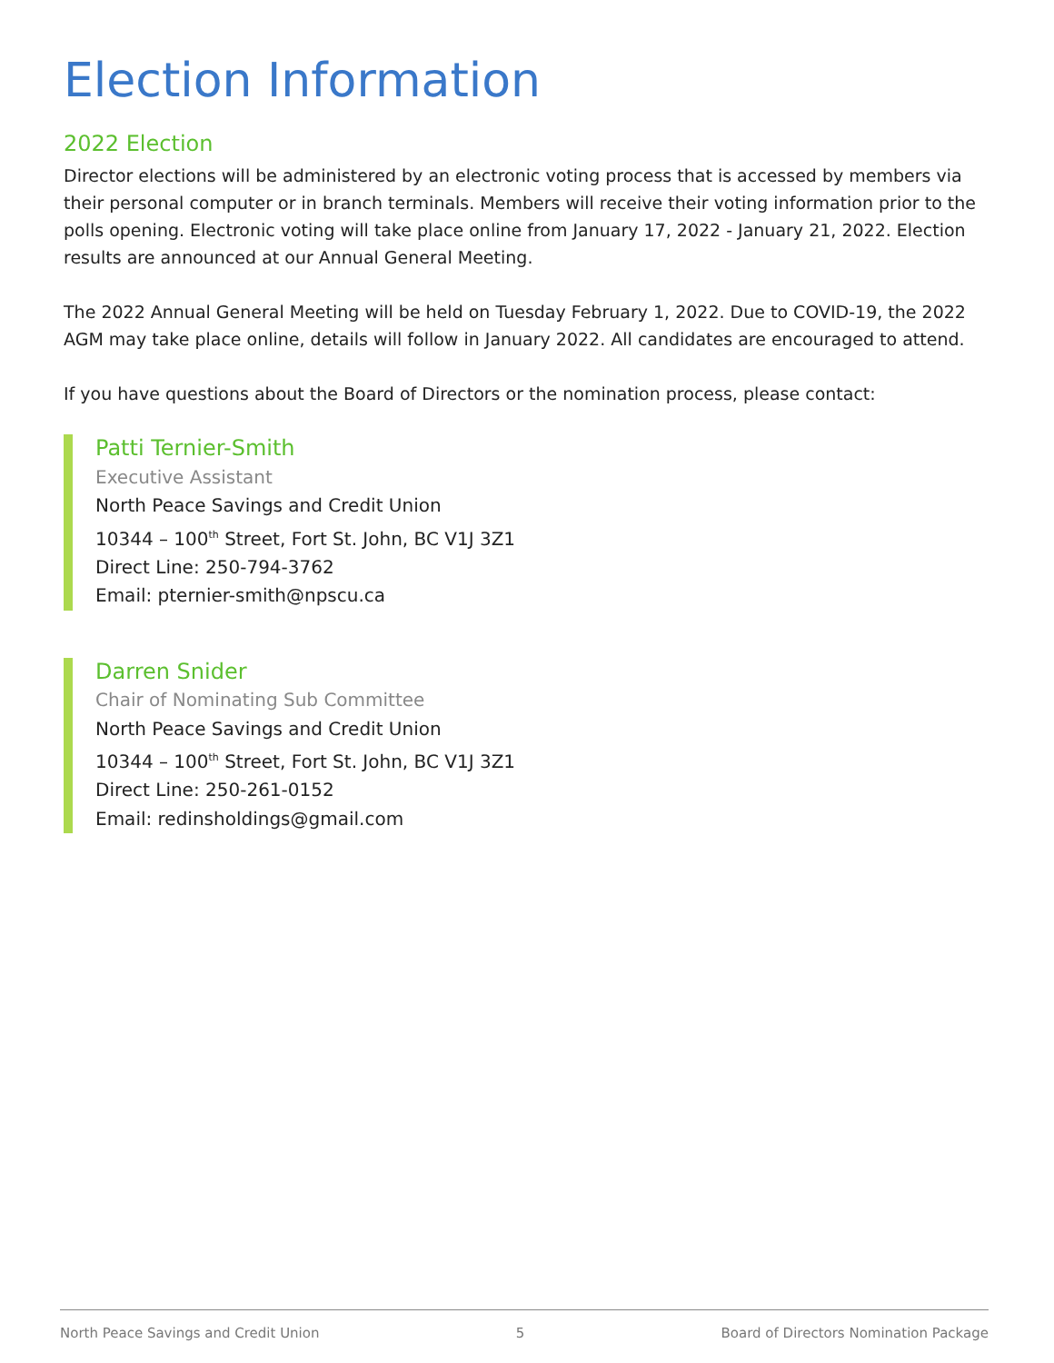Election Information
2022 Election
Director elections will be administered by an electronic voting process that is accessed by members via their personal computer or in branch terminals. Members will receive their voting information prior to the polls opening. Electronic voting will take place online from January 17, 2022 - January 21, 2022. Election results are announced at our Annual General Meeting.
The 2022 Annual General Meeting will be held on Tuesday February 1, 2022. Due to COVID-19, the 2022 AGM may take place online, details will follow in January 2022. All candidates are encouraged to attend.
If you have questions about the Board of Directors or the nomination process, please contact:
Patti Ternier-Smith
Executive Assistant
North Peace Savings and Credit Union
10344 – 100<sup>th</sup> Street, Fort St. John, BC V1J 3Z1
Direct Line: 250-794-3762
Email: pternier-smith@npscu.ca
Darren Snider
Chair of Nominating Sub Committee
North Peace Savings and Credit Union
10344 – 100<sup>th</sup> Street, Fort St. John, BC V1J 3Z1
Direct Line: 250-261-0152
Email: redinsholdings@gmail.com
North Peace Savings and Credit Union 5 Board of Directors Nomination Package